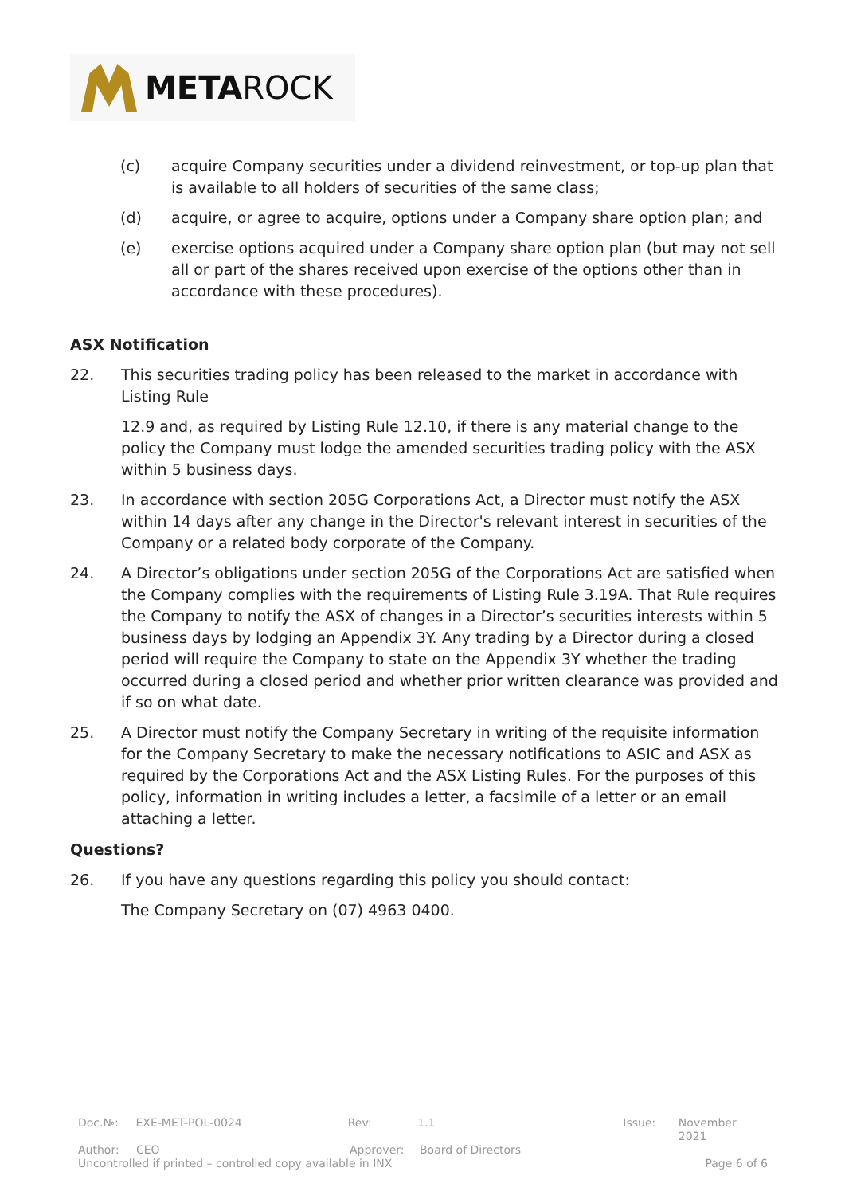METAROCK
(c) acquire Company securities under a dividend reinvestment, or top-up plan that is available to all holders of securities of the same class;
(d) acquire, or agree to acquire, options under a Company share option plan; and
(e) exercise options acquired under a Company share option plan (but may not sell all or part of the shares received upon exercise of the options other than in accordance with these procedures).
ASX Notification
22. This securities trading policy has been released to the market in accordance with Listing Rule
12.9 and, as required by Listing Rule 12.10, if there is any material change to the policy the Company must lodge the amended securities trading policy with the ASX within 5 business days.
23. In accordance with section 205G Corporations Act, a Director must notify the ASX within 14 days after any change in the Director's relevant interest in securities of the Company or a related body corporate of the Company.
24. A Director’s obligations under section 205G of the Corporations Act are satisfied when the Company complies with the requirements of Listing Rule 3.19A. That Rule requires the Company to notify the ASX of changes in a Director’s securities interests within 5 business days by lodging an Appendix 3Y. Any trading by a Director during a closed period will require the Company to state on the Appendix 3Y whether the trading occurred during a closed period and whether prior written clearance was provided and if so on what date.
25. A Director must notify the Company Secretary in writing of the requisite information for the Company Secretary to make the necessary notifications to ASIC and ASX as required by the Corporations Act and the ASX Listing Rules. For the purposes of this policy, information in writing includes a letter, a facsimile of a letter or an email attaching a letter.
Questions?
26. If you have any questions regarding this policy you should contact:
The Company Secretary on (07) 4963 0400.
Doc.№: EXE-MET-POL-0024 Rev: 1.1 Issue: November 2021
Author: CEO Approver: Board of Directors
Uncontrolled if printed – controlled copy available in INX Page 6 of 6